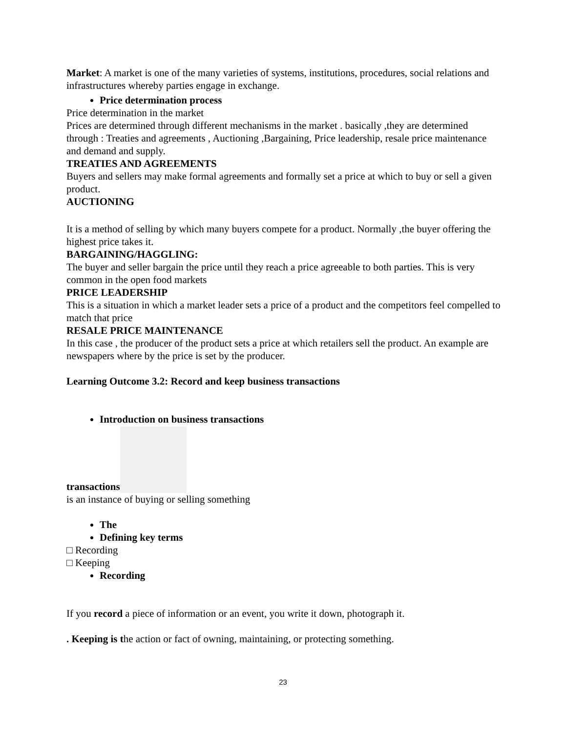Market: A market is one of the many varieties of systems, institutions, procedures, social relations and infrastructures whereby parties engage in exchange.
Price determination process
Price determination in the market
Prices are determined through different mechanisms in the market . basically ,they are determined through : Treaties and agreements , Auctioning ,Bargaining, Price leadership, resale price maintenance and demand and supply.
TREATIES AND AGREEMENTS
Buyers and sellers may make formal agreements and formally set a price at which to buy or sell a given product.
AUCTIONING
It is a method of selling by which many buyers compete for a product. Normally ,the buyer offering the highest price takes it.
BARGAINING/HAGGLING:
The buyer and seller bargain the price until they reach a price agreeable to both parties. This is very common in the open food markets
PRICE LEADERSHIP
This is a situation in which a market leader sets a price of a product and the competitors feel compelled to match that price
RESALE PRICE MAINTENANCE
In this case , the producer of the product sets a price at which retailers sell the product. An example are newspapers where by the price is set by the producer.
Learning Outcome 3.2: Record and keep business transactions
Introduction on business transactions
transactions
is an instance of buying or selling something
The
Defining key terms
□ Recording
□ Keeping
Recording
If you record a piece of information or an event, you write it down, photograph it.
. Keeping is the action or fact of owning, maintaining, or protecting something.
23